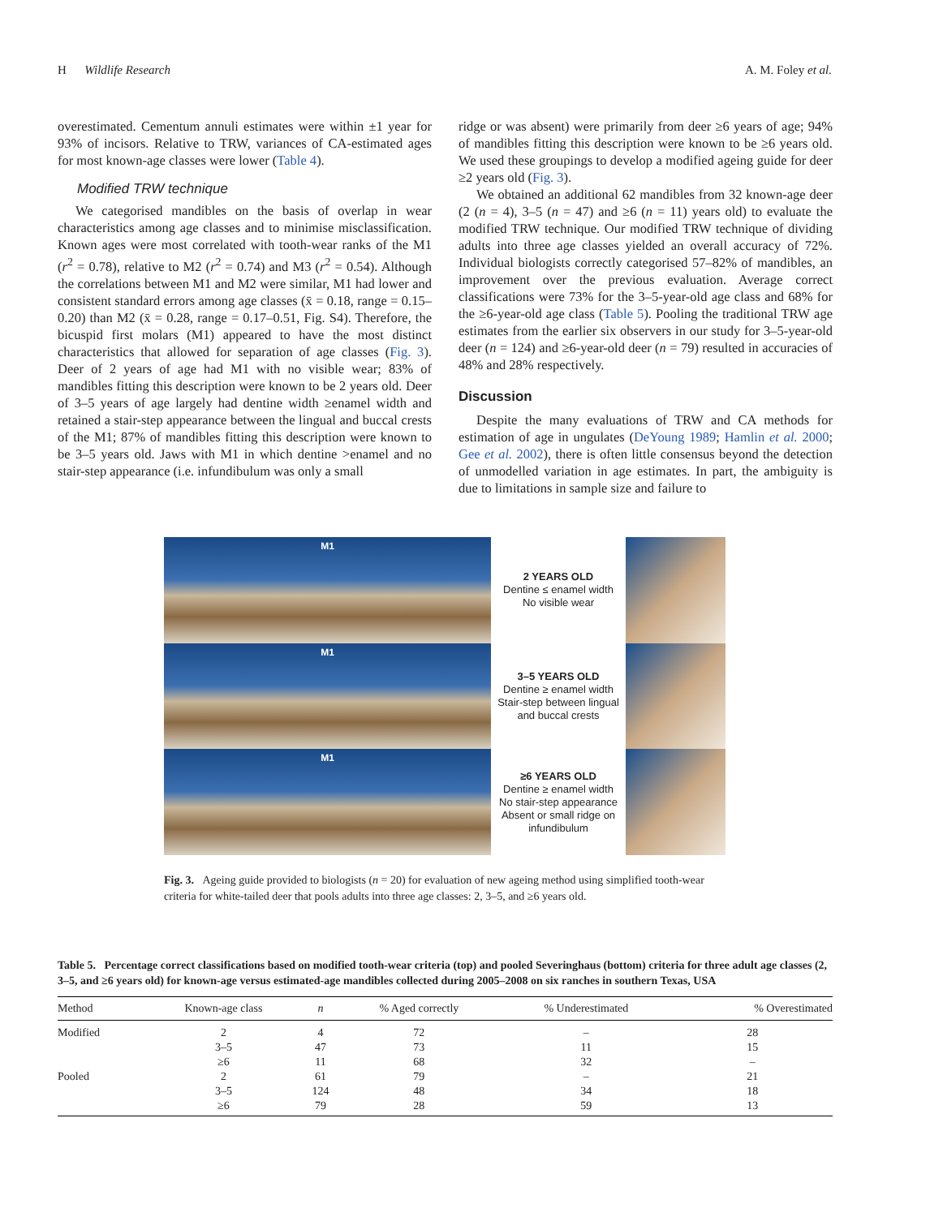H Wildlife Research A. M. Foley et al.
overestimated. Cementum annuli estimates were within ±1 year for 93% of incisors. Relative to TRW, variances of CA-estimated ages for most known-age classes were lower (Table 4).
Modified TRW technique
We categorised mandibles on the basis of overlap in wear characteristics among age classes and to minimise misclassification. Known ages were most correlated with tooth-wear ranks of the M1 (r<sup>2</sup> = 0.78), relative to M2 (r<sup>2</sup> = 0.74) and M3 (r<sup>2</sup> = 0.54). Although the correlations between M1 and M2 were similar, M1 had lower and consistent standard errors among age classes (x̄ = 0.18, range = 0.15–0.20) than M2 (x̄ = 0.28, range = 0.17–0.51, Fig. S4). Therefore, the bicuspid first molars (M1) appeared to have the most distinct characteristics that allowed for separation of age classes (Fig. 3). Deer of 2 years of age had M1 with no visible wear; 83% of mandibles fitting this description were known to be 2 years old. Deer of 3–5 years of age largely had dentine width ≥enamel width and retained a stair-step appearance between the lingual and buccal crests of the M1; 87% of mandibles fitting this description were known to be 3–5 years old. Jaws with M1 in which dentine >enamel and no stair-step appearance (i.e. infundibulum was only a small
ridge or was absent) were primarily from deer ≥6 years of age; 94% of mandibles fitting this description were known to be ≥6 years old. We used these groupings to develop a modified ageing guide for deer ≥2 years old (Fig. 3).
We obtained an additional 62 mandibles from 32 known-age deer (2 (n = 4), 3–5 (n = 47) and ≥6 (n = 11) years old) to evaluate the modified TRW technique. Our modified TRW technique of dividing adults into three age classes yielded an overall accuracy of 72%. Individual biologists correctly categorised 57–82% of mandibles, an improvement over the previous evaluation. Average correct classifications were 73% for the 3–5-year-old age class and 68% for the ≥6-year-old age class (Table 5). Pooling the traditional TRW age estimates from the earlier six observers in our study for 3–5-year-old deer (n = 124) and ≥6-year-old deer (n = 79) resulted in accuracies of 48% and 28% respectively.
Discussion
Despite the many evaluations of TRW and CA methods for estimation of age in ungulates (DeYoung 1989; Hamlin et al. 2000; Gee et al. 2002), there is often little consensus beyond the detection of unmodelled variation in age estimates. In part, the ambiguity is due to limitations in sample size and failure to
M1
M1
M1
2 YEARS OLD
Dentine ≤ enamel width
No visible wear
3–5 YEARS OLD
Dentine ≥ enamel width
Stair-step between lingual and buccal crests
≥6 YEARS OLD
Dentine ≥ enamel width
No stair-step appearance
Absent or small ridge on infundibulum
Fig. 3. Ageing guide provided to biologists (n = 20) for evaluation of new ageing method using simplified tooth-wear criteria for white-tailed deer that pools adults into three age classes: 2, 3–5, and ≥6 years old.
Table 5. Percentage correct classifications based on modified tooth-wear criteria (top) and pooled Severinghaus (bottom) criteria for three adult age classes (2, 3–5, and ≥6 years old) for known-age versus estimated-age mandibles collected during 2005–2008 on six ranches in southern Texas, USA
| Method | Known-age class | n | % Aged correctly | % Underestimated | % Overestimated |
| --- | --- | --- | --- | --- | --- |
| Modified | 2 | 4 | 72 | – | 28 |
| | 3–5 | 47 | 73 | 11 | 15 |
| | ≥6 | 11 | 68 | 32 | – |
| Pooled | 2 | 61 | 79 | – | 21 |
| | 3–5 | 124 | 48 | 34 | 18 |
| | ≥6 | 79 | 28 | 59 | 13 |